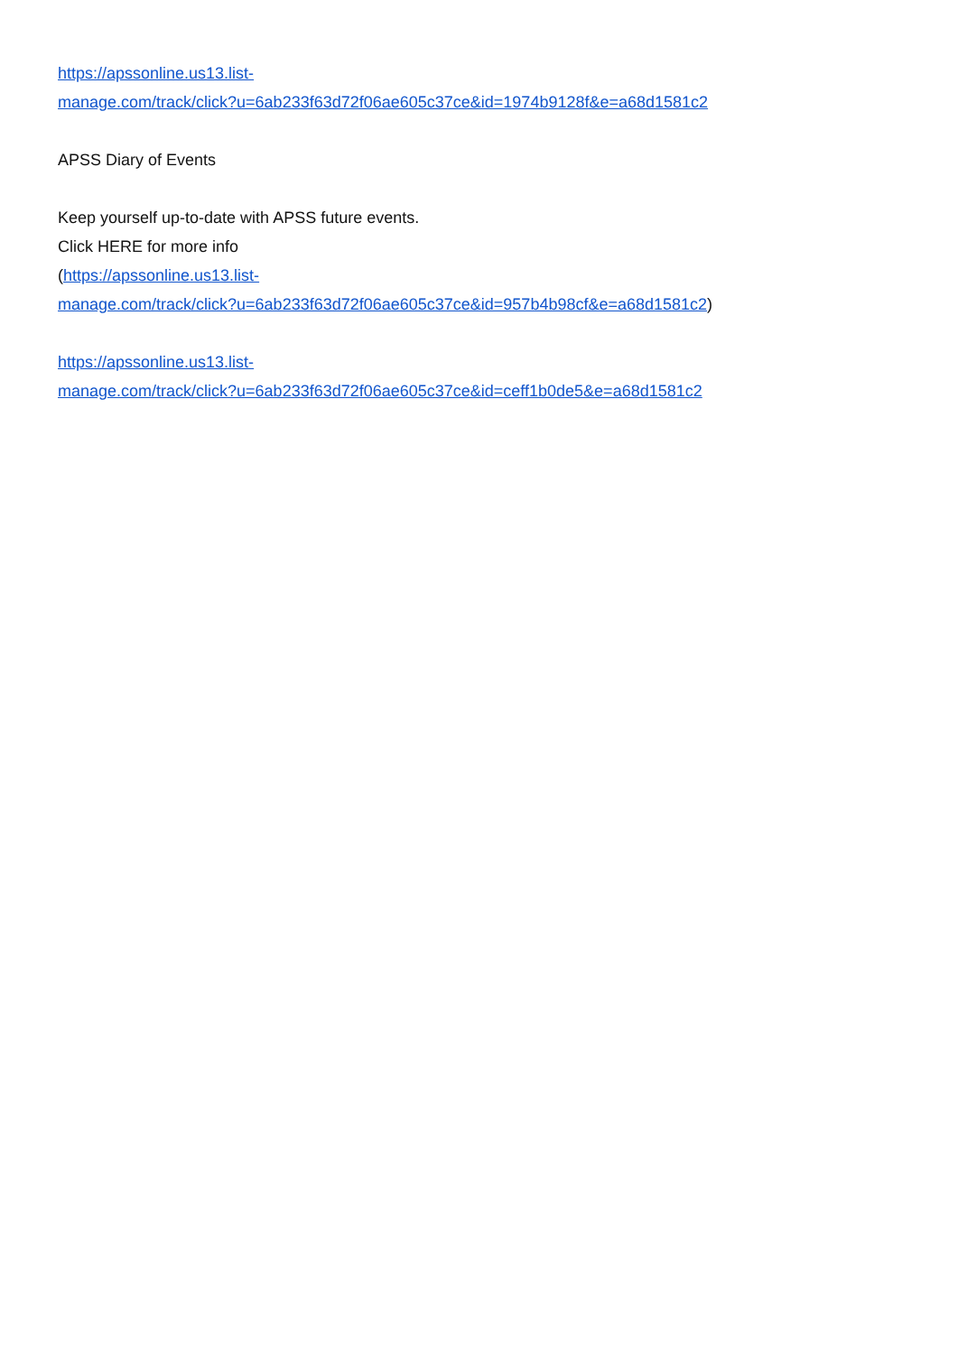https://apssonline.us13.list-
manage.com/track/click?u=6ab233f63d72f06ae605c37ce&id=1974b9128f&e=a68d1581c2
APSS Diary of Events
Keep yourself up-to-date with APSS future events.
Click HERE for more info
(https://apssonline.us13.list-
manage.com/track/click?u=6ab233f63d72f06ae605c37ce&id=957b4b98cf&e=a68d1581c2)
https://apssonline.us13.list-
manage.com/track/click?u=6ab233f63d72f06ae605c37ce&id=ceff1b0de5&e=a68d1581c2